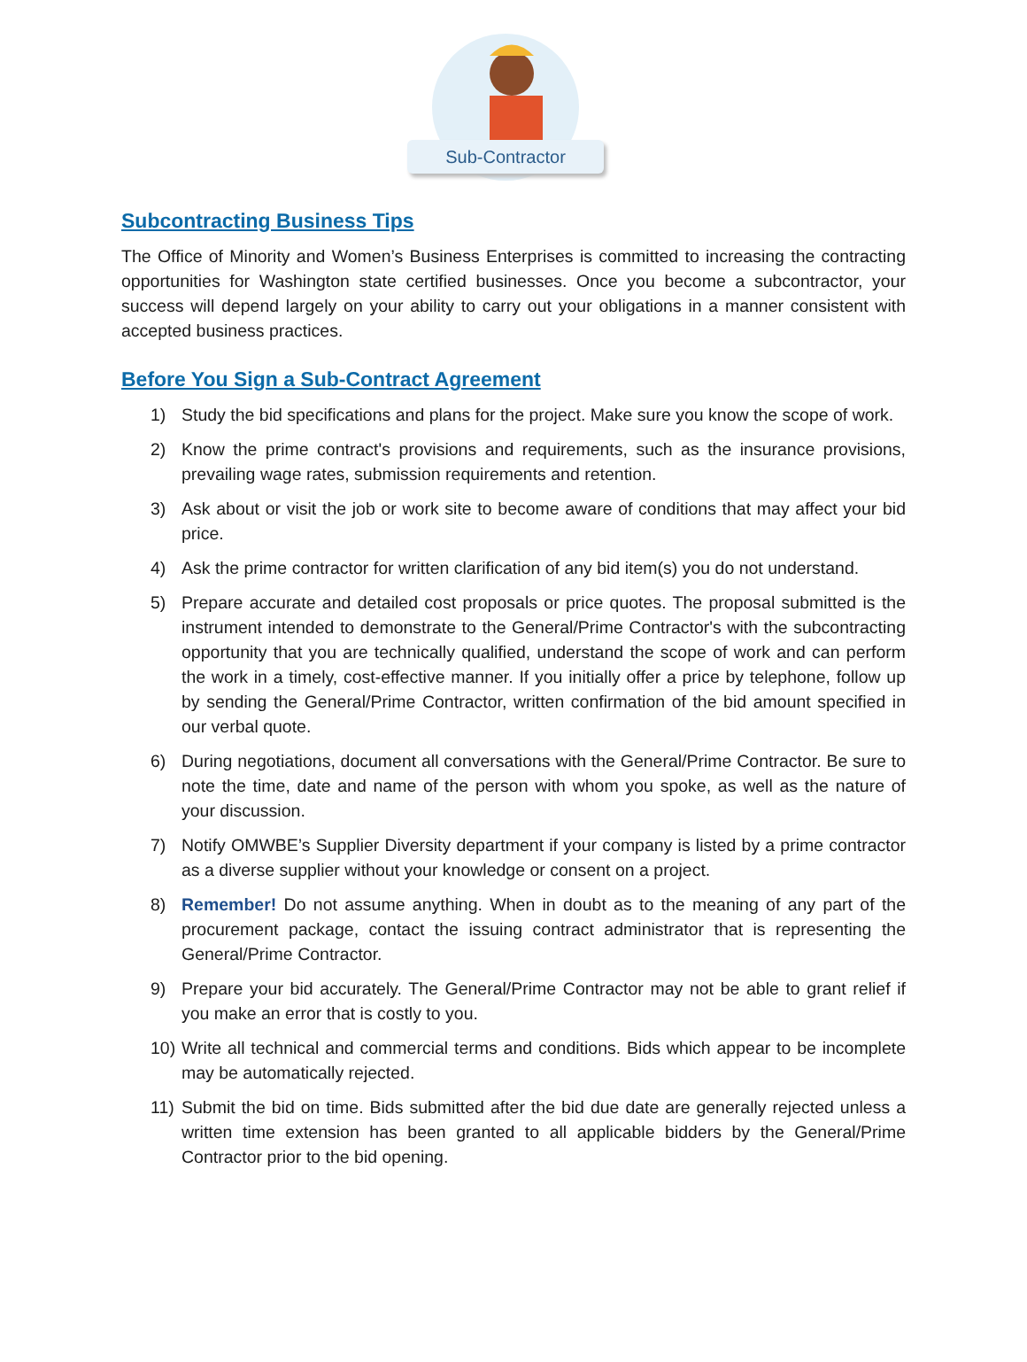Sub-Contractor
Subcontracting Business Tips
The Office of Minority and Women’s Business Enterprises is committed to increasing the contracting opportunities for Washington state certified businesses. Once you become a subcontractor, your success will depend largely on your ability to carry out your obligations in a manner consistent with accepted business practices.
Before You Sign a Sub-Contract Agreement
1) Study the bid specifications and plans for the project. Make sure you know the scope of work.
2) Know the prime contract's provisions and requirements, such as the insurance provisions, prevailing wage rates, submission requirements and retention.
3) Ask about or visit the job or work site to become aware of conditions that may affect your bid price.
4) Ask the prime contractor for written clarification of any bid item(s) you do not understand.
5) Prepare accurate and detailed cost proposals or price quotes. The proposal submitted is the instrument intended to demonstrate to the General/Prime Contractor's with the subcontracting opportunity that you are technically qualified, understand the scope of work and can perform the work in a timely, cost-effective manner. If you initially offer a price by telephone, follow up by sending the General/Prime Contractor, written confirmation of the bid amount specified in our verbal quote.
6) During negotiations, document all conversations with the General/Prime Contractor. Be sure to note the time, date and name of the person with whom you spoke, as well as the nature of your discussion.
7) Notify OMWBE’s Supplier Diversity department if your company is listed by a prime contractor as a diverse supplier without your knowledge or consent on a project.
8) Remember! Do not assume anything. When in doubt as to the meaning of any part of the procurement package, contact the issuing contract administrator that is representing the General/Prime Contractor.
9) Prepare your bid accurately. The General/Prime Contractor may not be able to grant relief if you make an error that is costly to you.
10) Write all technical and commercial terms and conditions. Bids which appear to be incomplete may be automatically rejected.
11) Submit the bid on time. Bids submitted after the bid due date are generally rejected unless a written time extension has been granted to all applicable bidders by the General/Prime Contractor prior to the bid opening.